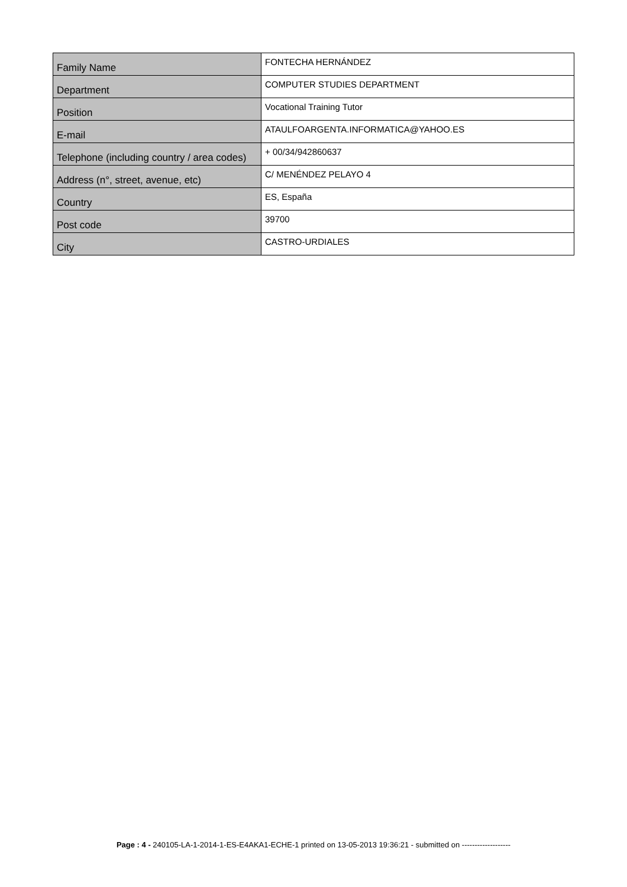| Family Name | FONTECHA HERNÁNDEZ |
| Department | COMPUTER STUDIES DEPARTMENT |
| Position | Vocational Training Tutor |
| E-mail | ATAULFOARGENTA.INFORMATICA@YAHOO.ES |
| Telephone (including country / area codes) | + 00/34/942860637 |
| Address (n°, street, avenue, etc) | C/ MENÉNDEZ PELAYO 4 |
| Country | ES, España |
| Post code | 39700 |
| City | CASTRO-URDIALES |
Page : 4 - 240105-LA-1-2014-1-ES-E4AKA1-ECHE-1 printed on 13-05-2013 19:36:21 - submitted on -------------------